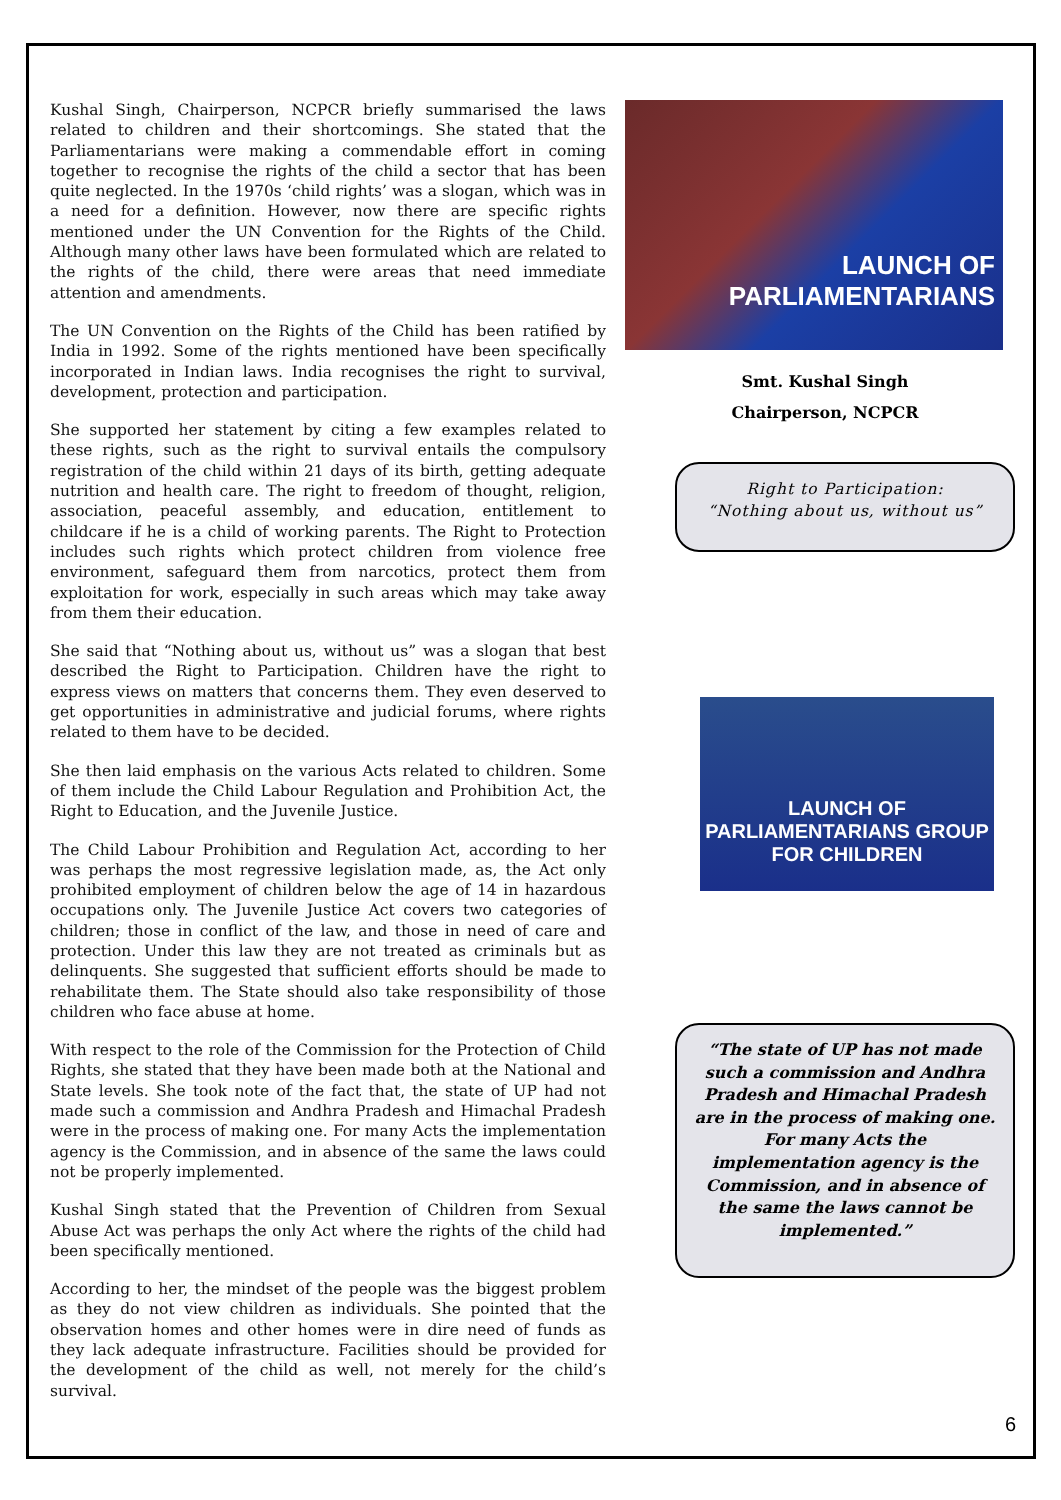Kushal Singh, Chairperson, NCPCR briefly summarised the laws related to children and their shortcomings. She stated that the Parliamentarians were making a commendable effort in coming together to recognise the rights of the child a sector that has been quite neglected. In the 1970s ‘child rights’ was a slogan, which was in a need for a definition. However, now there are specific rights mentioned under the UN Convention for the Rights of the Child. Although many other laws have been formulated which are related to the rights of the child, there were areas that need immediate attention and amendments.
The UN Convention on the Rights of the Child has been ratified by India in 1992. Some of the rights mentioned have been specifically incorporated in Indian laws. India recognises the right to survival, development, protection and participation.
She supported her statement by citing a few examples related to these rights, such as the right to survival entails the compulsory registration of the child within 21 days of its birth, getting adequate nutrition and health care. The right to freedom of thought, religion, association, peaceful assembly, and education, entitlement to childcare if he is a child of working parents. The Right to Protection includes such rights which protect children from violence free environment, safeguard them from narcotics, protect them from exploitation for work, especially in such areas which may take away from them their education.
She said that “Nothing about us, without us” was a slogan that best described the Right to Participation. Children have the right to express views on matters that concerns them. They even deserved to get opportunities in administrative and judicial forums, where rights related to them have to be decided.
She then laid emphasis on the various Acts related to children. Some of them include the Child Labour Regulation and Prohibition Act, the Right to Education, and the Juvenile Justice.
The Child Labour Prohibition and Regulation Act, according to her was perhaps the most regressive legislation made, as, the Act only prohibited employment of children below the age of 14 in hazardous occupations only. The Juvenile Justice Act covers two categories of children; those in conflict of the law, and those in need of care and protection. Under this law they are not treated as criminals but as delinquents. She suggested that sufficient efforts should be made to rehabilitate them. The State should also take responsibility of those children who face abuse at home.
With respect to the role of the Commission for the Protection of Child Rights, she stated that they have been made both at the National and State levels. She took note of the fact that, the state of UP had not made such a commission and Andhra Pradesh and Himachal Pradesh were in the process of making one. For many Acts the implementation agency is the Commission, and in absence of the same the laws could not be properly implemented.
Kushal Singh stated that the Prevention of Children from Sexual Abuse Act was perhaps the only Act where the rights of the child had been specifically mentioned.
According to her, the mindset of the people was the biggest problem as they do not view children as individuals. She pointed that the observation homes and other homes were in dire need of funds as they lack adequate infrastructure. Facilities should be provided for the development of the child as well, not merely for the child’s survival.
LAUNCH OF
PARLIAMENTARIANS
Smt. Kushal Singh
Chairperson, NCPCR
Right to Participation:
“Nothing about us, without us”
LAUNCH OF
PARLIAMENTARIANS GROUP
FOR CHILDREN
“The state of UP has not made such a commission and Andhra Pradesh and Himachal Pradesh are in the process of making one. For many Acts the implementation agency is the Commission, and in absence of the same the laws cannot be implemented.”
6